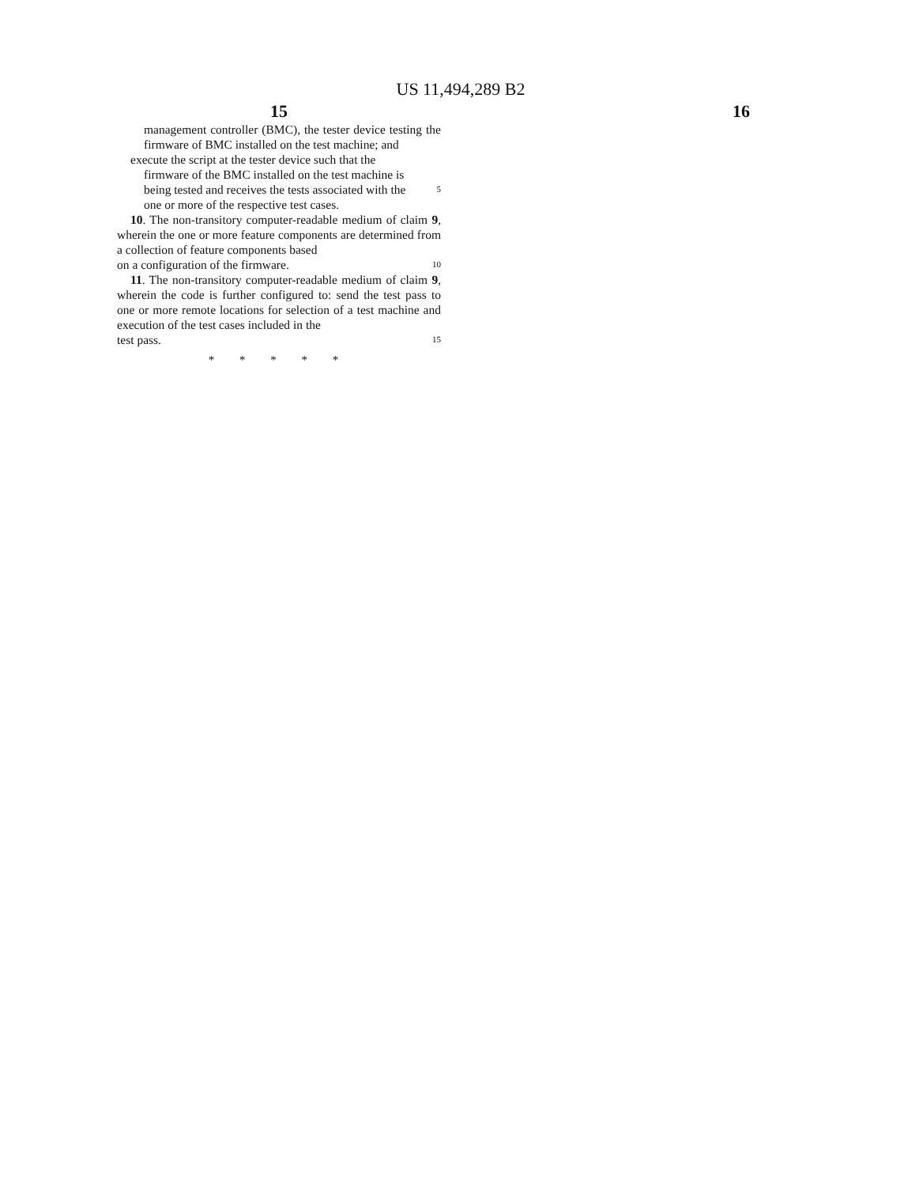US 11,494,289 B2
15
management controller (BMC), the tester device testing the firmware of BMC installed on the test machine; and
execute the script at the tester device such that the
firmware of the BMC installed on the test machine is
being tested and receives the tests associated with the
5
one or more of the respective test cases.
10. The non-transitory computer-readable medium of claim 9, wherein the one or more feature components are determined from a collection of feature components based
on a configuration of the firmware.
10
11. The non-transitory computer-readable medium of claim 9, wherein the code is further configured to: send the test pass to one or more remote locations for selection of a test machine and execution of the test cases included in the
test pass.
15
* * * * *
16